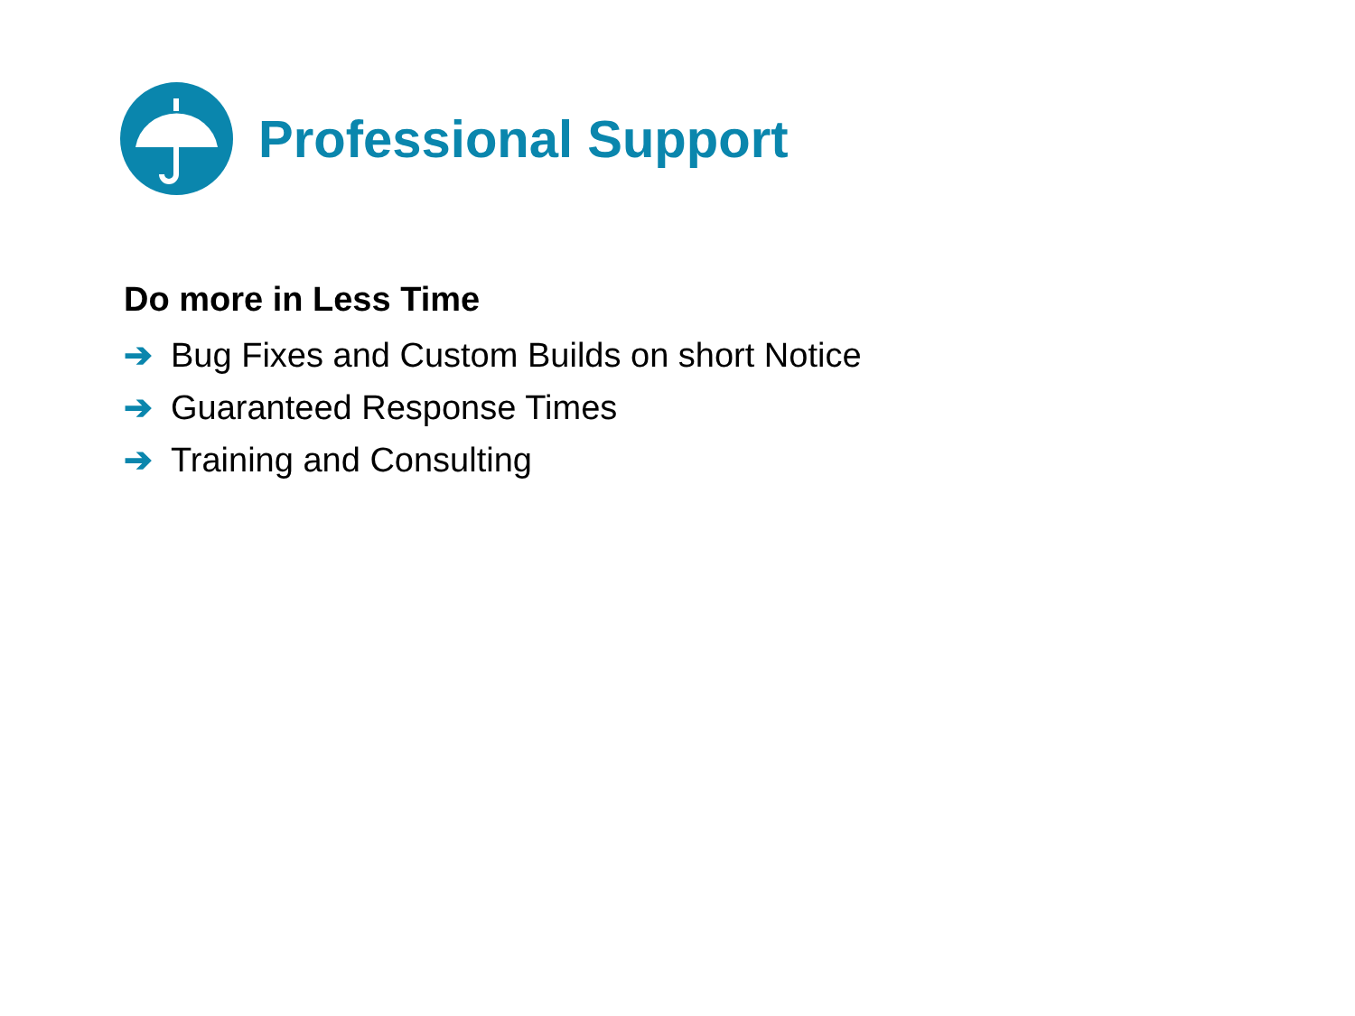Professional Support
Do more in Less Time
➔ Bug Fixes and Custom Builds on short Notice
➔ Guaranteed Response Times
➔ Training and Consulting